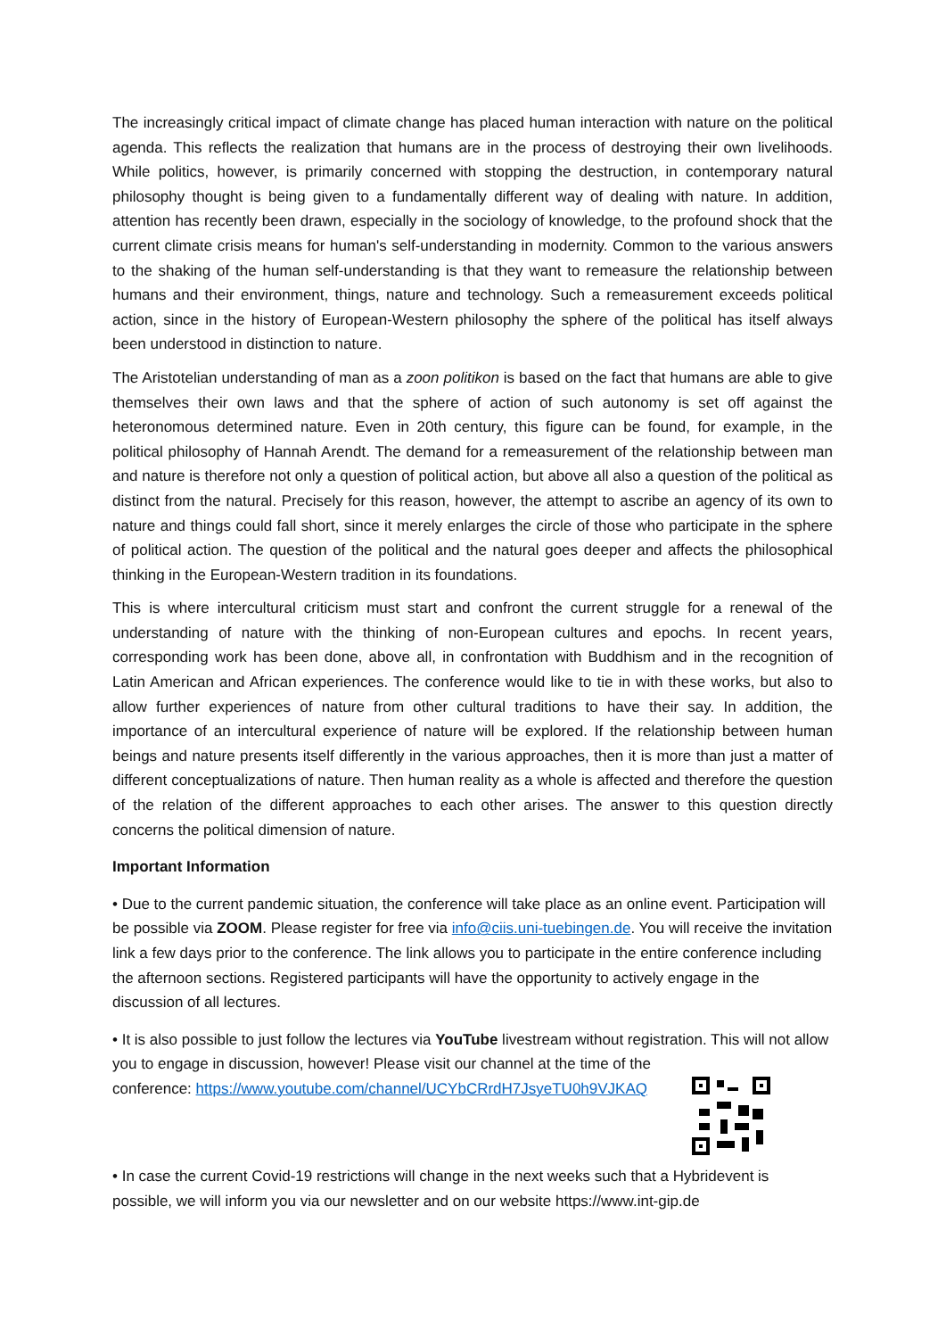The increasingly critical impact of climate change has placed human interaction with nature on the political agenda. This reflects the realization that humans are in the process of destroying their own livelihoods. While politics, however, is primarily concerned with stopping the destruction, in contemporary natural philosophy thought is being given to a fundamentally different way of dealing with nature. In addition, attention has recently been drawn, especially in the sociology of knowledge, to the profound shock that the current climate crisis means for human's self-understanding in modernity. Common to the various answers to the shaking of the human self-understanding is that they want to remeasure the relationship between humans and their environment, things, nature and technology. Such a remeasurement exceeds political action, since in the history of European-Western philosophy the sphere of the political has itself always been understood in distinction to nature.
The Aristotelian understanding of man as a zoon politikon is based on the fact that humans are able to give themselves their own laws and that the sphere of action of such autonomy is set off against the heteronomous determined nature. Even in 20th century, this figure can be found, for example, in the political philosophy of Hannah Arendt. The demand for a remeasurement of the relationship between man and nature is therefore not only a question of political action, but above all also a question of the political as distinct from the natural. Precisely for this reason, however, the attempt to ascribe an agency of its own to nature and things could fall short, since it merely enlarges the circle of those who participate in the sphere of political action. The question of the political and the natural goes deeper and affects the philosophical thinking in the European-Western tradition in its foundations.
This is where intercultural criticism must start and confront the current struggle for a renewal of the understanding of nature with the thinking of non-European cultures and epochs. In recent years, corresponding work has been done, above all, in confrontation with Buddhism and in the recognition of Latin American and African experiences. The conference would like to tie in with these works, but also to allow further experiences of nature from other cultural traditions to have their say. In addition, the importance of an intercultural experience of nature will be explored. If the relationship between human beings and nature presents itself differently in the various approaches, then it is more than just a matter of different conceptualizations of nature. Then human reality as a whole is affected and therefore the question of the relation of the different approaches to each other arises. The answer to this question directly concerns the political dimension of nature.
Important Information
• Due to the current pandemic situation, the conference will take place as an online event. Participation will be possible via ZOOM. Please register for free via info@ciis.uni-tuebingen.de. You will receive the invitation link a few days prior to the conference. The link allows you to participate in the entire conference including the afternoon sections. Registered participants will have the opportunity to actively engage in the discussion of all lectures.
• It is also possible to just follow the lectures via YouTube livestream without registration. This will not allow you to engage in discussion, however! Please visit our channel at the time of the
conference: https://www.youtube.com/channel/UCYbCRrdH7JsyeTU0h9VJKAQ
• In case the current Covid-19 restrictions will change in the next weeks such that a Hybridevent is possible, we will inform you via our newsletter and on our website https://www.int-gip.de